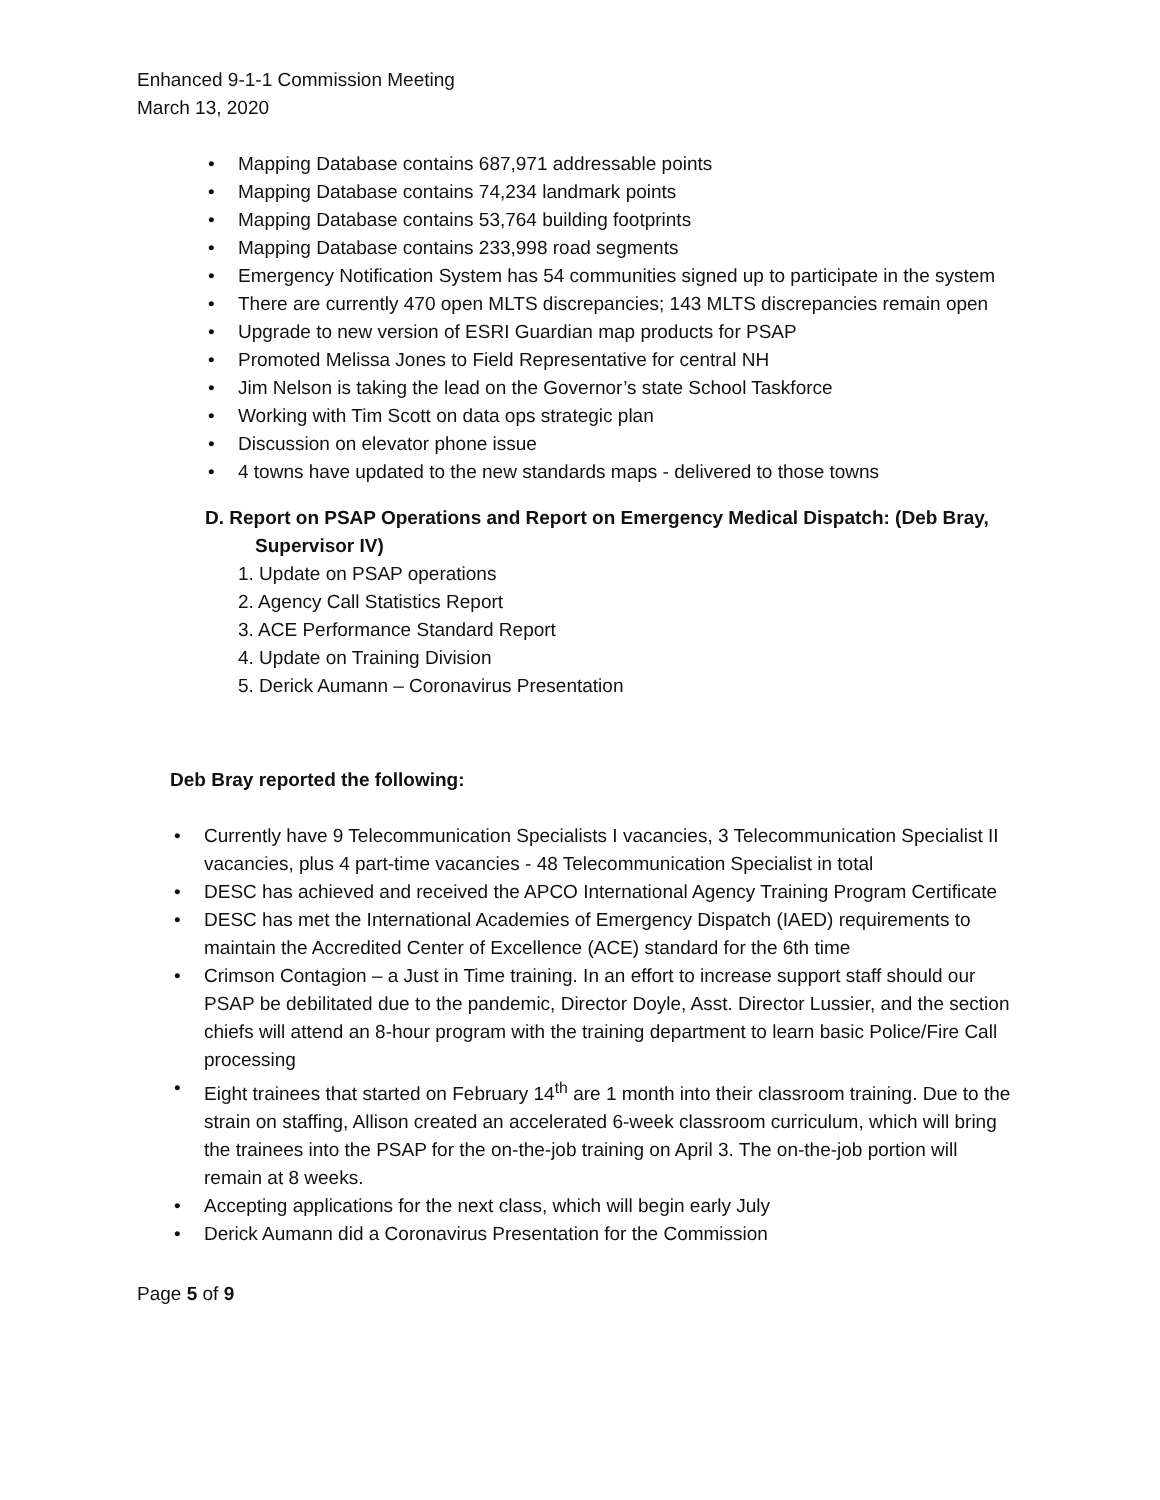Enhanced 9-1-1 Commission Meeting
March 13, 2020
• Mapping Database contains 687,971 addressable points
• Mapping Database contains 74,234 landmark points
• Mapping Database contains 53,764 building footprints
• Mapping Database contains 233,998 road segments
• Emergency Notification System has 54 communities signed up to participate in the system
• There are currently 470 open MLTS discrepancies; 143 MLTS discrepancies remain open
• Upgrade to new version of ESRI Guardian map products for PSAP
• Promoted Melissa Jones to Field Representative for central NH
• Jim Nelson is taking the lead on the Governor’s state School Taskforce
• Working with Tim Scott on data ops strategic plan
• Discussion on elevator phone issue
• 4 towns have updated to the new standards maps - delivered to those towns
D. Report on PSAP Operations and Report on Emergency Medical Dispatch: (Deb Bray,
Supervisor IV)
1. Update on PSAP operations
2. Agency Call Statistics Report
3. ACE Performance Standard Report
4. Update on Training Division
5. Derick Aumann – Coronavirus Presentation
Deb Bray reported the following:
• Currently have 9 Telecommunication Specialists I vacancies, 3 Telecommunication Specialist II vacancies, plus 4 part-time vacancies - 48 Telecommunication Specialist in total
• DESC has achieved and received the APCO International Agency Training Program Certificate
• DESC has met the International Academies of Emergency Dispatch (IAED) requirements to maintain the Accredited Center of Excellence (ACE) standard for the 6th time
• Crimson Contagion – a Just in Time training. In an effort to increase support staff should our PSAP be debilitated due to the pandemic, Director Doyle, Asst. Director Lussier, and the section chiefs will attend an 8-hour program with the training department to learn basic Police/Fire Call processing
• Eight trainees that started on February 14<sup>th</sup> are 1 month into their classroom training. Due to the strain on staffing, Allison created an accelerated 6-week classroom curriculum, which will bring the trainees into the PSAP for the on-the-job training on April 3. The on-the-job portion will remain at 8 weeks.
• Accepting applications for the next class, which will begin early July
• Derick Aumann did a Coronavirus Presentation for the Commission
Page 5 of 9